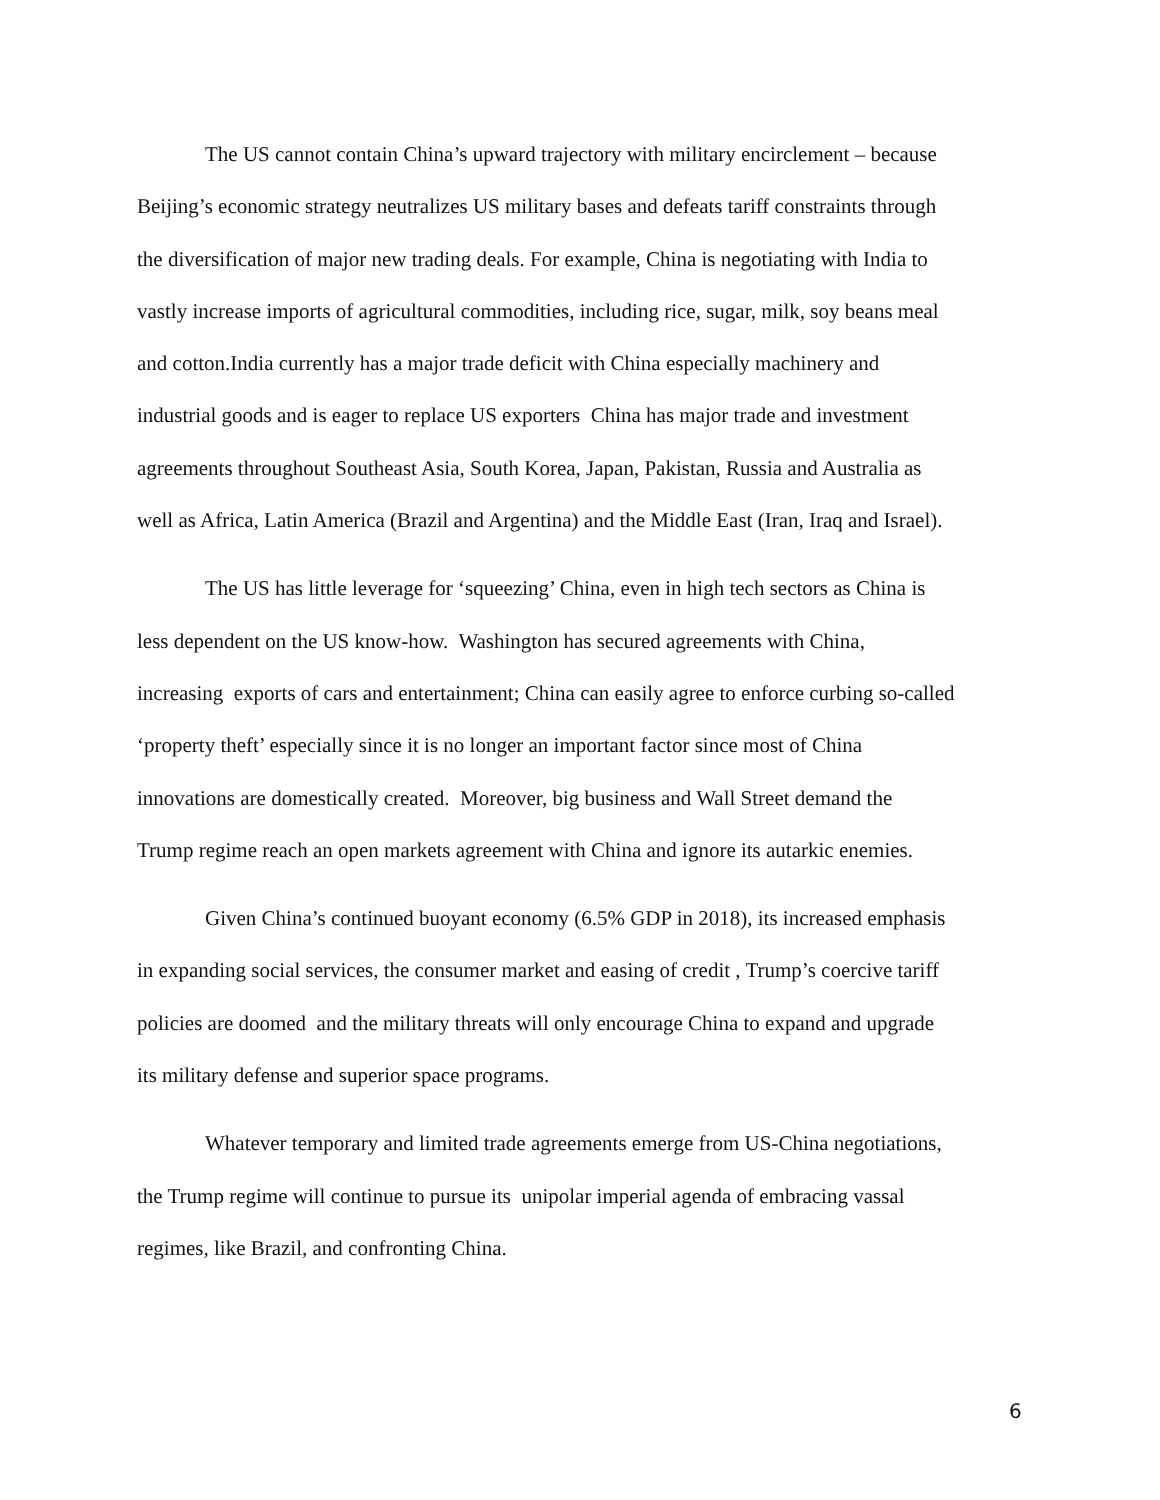The US cannot contain China’s upward trajectory with military encirclement – because
Beijing’s economic strategy neutralizes US military bases and defeats tariff constraints through
the diversification of major new trading deals. For example, China is negotiating with India to
vastly increase imports of agricultural commodities, including rice, sugar, milk, soy beans meal
and cotton.India currently has a major trade deficit with China especially machinery and
industrial goods and is eager to replace US exporters China has major trade and investment
agreements throughout Southeast Asia, South Korea, Japan, Pakistan, Russia and Australia as
well as Africa, Latin America (Brazil and Argentina) and the Middle East (Iran, Iraq and Israel).
The US has little leverage for ‘squeezing’ China, even in high tech sectors as China is
less dependent on the US know-how. Washington has secured agreements with China,
increasing exports of cars and entertainment; China can easily agree to enforce curbing so-called
‘property theft’ especially since it is no longer an important factor since most of China
innovations are domestically created. Moreover, big business and Wall Street demand the
Trump regime reach an open markets agreement with China and ignore its autarkic enemies.
Given China’s continued buoyant economy (6.5% GDP in 2018), its increased emphasis
in expanding social services, the consumer market and easing of credit , Trump’s coercive tariff
policies are doomed and the military threats will only encourage China to expand and upgrade
its military defense and superior space programs.
Whatever temporary and limited trade agreements emerge from US-China negotiations,
the Trump regime will continue to pursue its unipolar imperial agenda of embracing vassal
regimes, like Brazil, and confronting China.
6